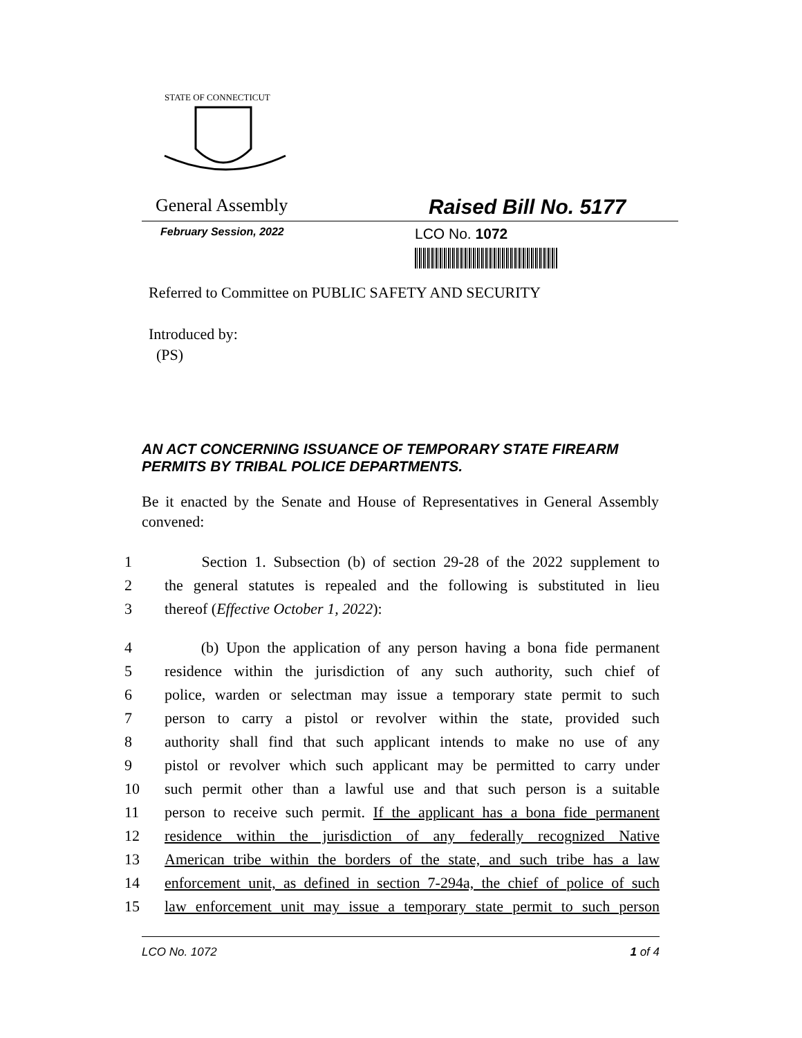STATE OF CONNECTICUT
General Assembly
Raised Bill No. 5177
February Session, 2022 LCO No. 1072
Referred to Committee on PUBLIC SAFETY AND SECURITY
Introduced by:
(PS)
AN ACT CONCERNING ISSUANCE OF TEMPORARY STATE FIREARM PERMITS BY TRIBAL POLICE DEPARTMENTS.
Be it enacted by the Senate and House of Representatives in General Assembly convened:
1 Section 1. Subsection (b) of section 29-28 of the 2022 supplement to
2 the general statutes is repealed and the following is substituted in lieu
3 thereof (Effective October 1, 2022):
4 (b) Upon the application of any person having a bona fide permanent
5 residence within the jurisdiction of any such authority, such chief of
6 police, warden or selectman may issue a temporary state permit to such
7 person to carry a pistol or revolver within the state, provided such
8 authority shall find that such applicant intends to make no use of any
9 pistol or revolver which such applicant may be permitted to carry under
10 such permit other than a lawful use and that such person is a suitable
11 person to receive such permit. If the applicant has a bona fide permanent
12 residence within the jurisdiction of any federally recognized Native
13 American tribe within the borders of the state, and such tribe has a law
14 enforcement unit, as defined in section 7-294a, the chief of police of such
15 law enforcement unit may issue a temporary state permit to such person
LCO No. 1072 1 of 4